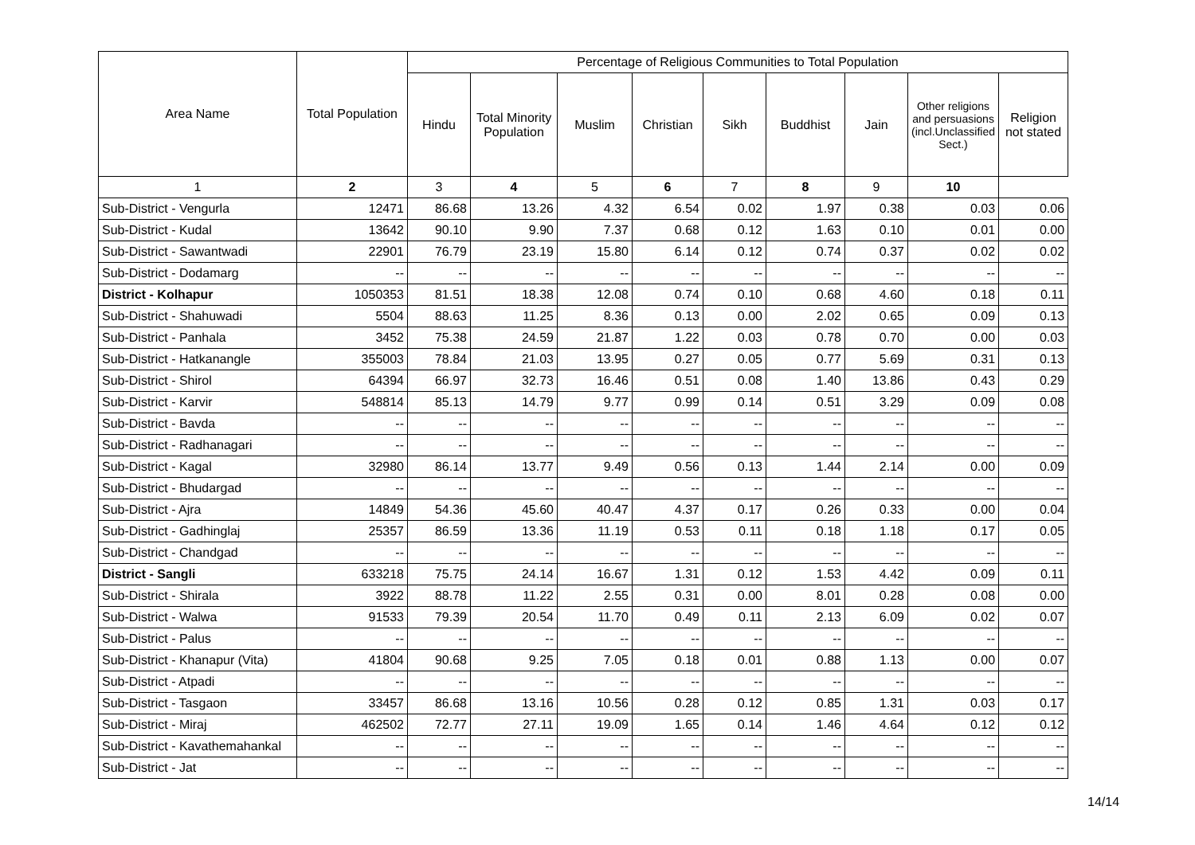| Area Name | Total Population | Percentage of Religious Communities to Total Population | | | | | | | | |
| --- | --- | --- | --- | --- | --- | --- | --- | --- | --- | --- |
| | | Hindu | Total Minority Population | Muslim | Christian | Sikh | Buddhist | Jain | Other religions and persuasions (incl.Unclassified Sect.) | Religion not stated |
| 1 | 2 | 3 | 4 | 5 | 6 | 7 | 8 | 9 | 10 | |
| Sub-District - Vengurla | 12471 | 86.68 | 13.26 | 4.32 | 6.54 | 0.02 | 1.97 | 0.38 | 0.03 | 0.06 |
| Sub-District - Kudal | 13642 | 90.10 | 9.90 | 7.37 | 0.68 | 0.12 | 1.63 | 0.10 | 0.01 | 0.00 |
| Sub-District - Sawantwadi | 22901 | 76.79 | 23.19 | 15.80 | 6.14 | 0.12 | 0.74 | 0.37 | 0.02 | 0.02 |
| Sub-District - Dodamarg | -- | -- | -- | -- | -- | -- | -- | -- | -- | -- |
| District - Kolhapur | 1050353 | 81.51 | 18.38 | 12.08 | 0.74 | 0.10 | 0.68 | 4.60 | 0.18 | 0.11 |
| Sub-District - Shahuwadi | 5504 | 88.63 | 11.25 | 8.36 | 0.13 | 0.00 | 2.02 | 0.65 | 0.09 | 0.13 |
| Sub-District - Panhala | 3452 | 75.38 | 24.59 | 21.87 | 1.22 | 0.03 | 0.78 | 0.70 | 0.00 | 0.03 |
| Sub-District - Hatkanangle | 355003 | 78.84 | 21.03 | 13.95 | 0.27 | 0.05 | 0.77 | 5.69 | 0.31 | 0.13 |
| Sub-District - Shirol | 64394 | 66.97 | 32.73 | 16.46 | 0.51 | 0.08 | 1.40 | 13.86 | 0.43 | 0.29 |
| Sub-District - Karvir | 548814 | 85.13 | 14.79 | 9.77 | 0.99 | 0.14 | 0.51 | 3.29 | 0.09 | 0.08 |
| Sub-District - Bavda | -- | -- | -- | -- | -- | -- | -- | -- | -- | -- |
| Sub-District - Radhanagari | -- | -- | -- | -- | -- | -- | -- | -- | -- | -- |
| Sub-District - Kagal | 32980 | 86.14 | 13.77 | 9.49 | 0.56 | 0.13 | 1.44 | 2.14 | 0.00 | 0.09 |
| Sub-District - Bhudargad | -- | -- | -- | -- | -- | -- | -- | -- | -- | -- |
| Sub-District - Ajra | 14849 | 54.36 | 45.60 | 40.47 | 4.37 | 0.17 | 0.26 | 0.33 | 0.00 | 0.04 |
| Sub-District - Gadhinglaj | 25357 | 86.59 | 13.36 | 11.19 | 0.53 | 0.11 | 0.18 | 1.18 | 0.17 | 0.05 |
| Sub-District - Chandgad | -- | -- | -- | -- | -- | -- | -- | -- | -- | -- |
| District - Sangli | 633218 | 75.75 | 24.14 | 16.67 | 1.31 | 0.12 | 1.53 | 4.42 | 0.09 | 0.11 |
| Sub-District - Shirala | 3922 | 88.78 | 11.22 | 2.55 | 0.31 | 0.00 | 8.01 | 0.28 | 0.08 | 0.00 |
| Sub-District - Walwa | 91533 | 79.39 | 20.54 | 11.70 | 0.49 | 0.11 | 2.13 | 6.09 | 0.02 | 0.07 |
| Sub-District - Palus | -- | -- | -- | -- | -- | -- | -- | -- | -- | -- |
| Sub-District - Khanapur (Vita) | 41804 | 90.68 | 9.25 | 7.05 | 0.18 | 0.01 | 0.88 | 1.13 | 0.00 | 0.07 |
| Sub-District - Atpadi | -- | -- | -- | -- | -- | -- | -- | -- | -- | -- |
| Sub-District - Tasgaon | 33457 | 86.68 | 13.16 | 10.56 | 0.28 | 0.12 | 0.85 | 1.31 | 0.03 | 0.17 |
| Sub-District - Miraj | 462502 | 72.77 | 27.11 | 19.09 | 1.65 | 0.14 | 1.46 | 4.64 | 0.12 | 0.12 |
| Sub-District - Kavathemahankal | -- | -- | -- | -- | -- | -- | -- | -- | -- | -- |
| Sub-District - Jat | -- | -- | -- | -- | -- | -- | -- | -- | -- | -- |
14/14